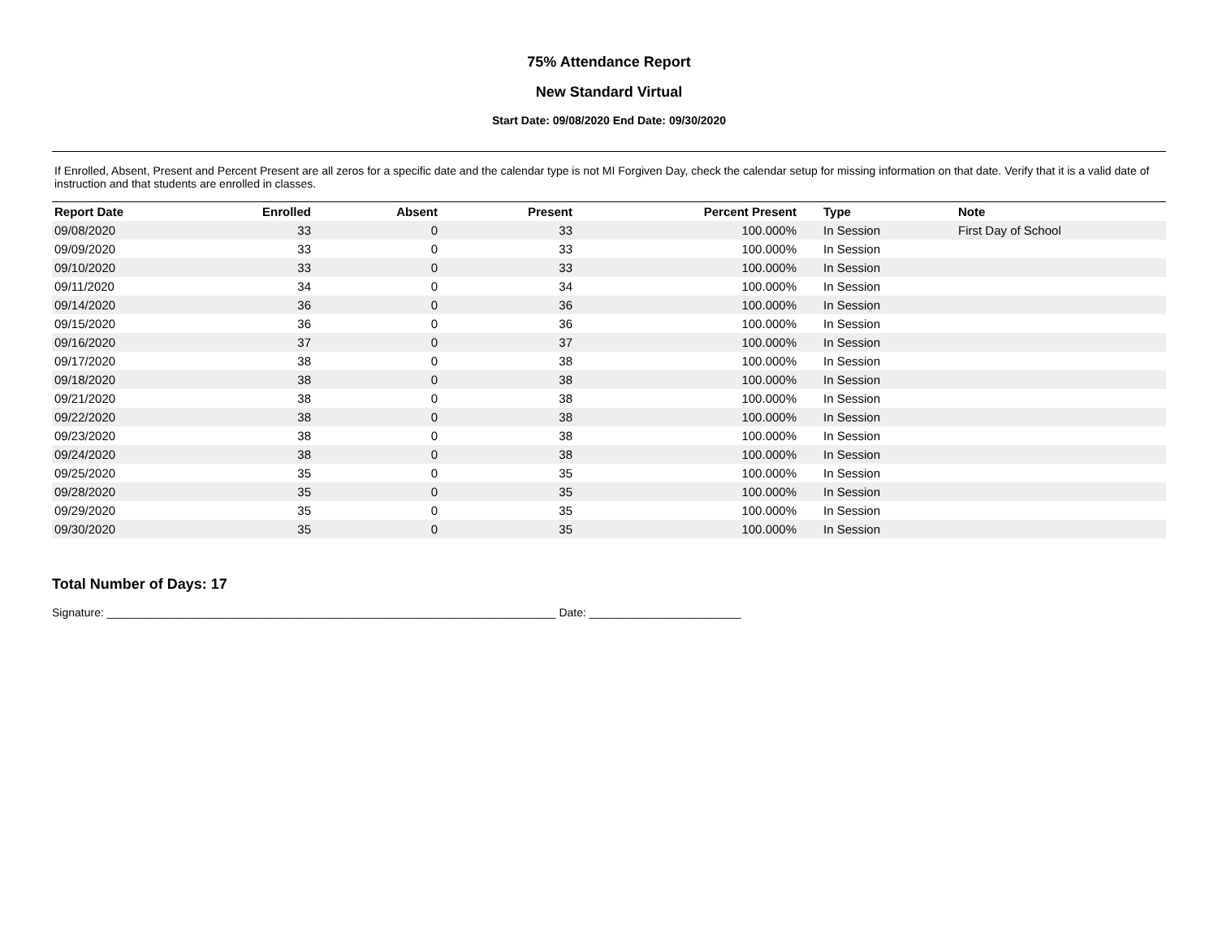75% Attendance Report
New Standard Virtual
Start Date: 09/08/2020 End Date: 09/30/2020
If Enrolled, Absent, Present and Percent Present are all zeros for a specific date and the calendar type is not MI Forgiven Day, check the calendar setup for missing information on that date. Verify that it is a valid date of instruction and that students are enrolled in classes.
| Report Date | Enrolled | Absent | Present | Percent Present | Type | Note |
| --- | --- | --- | --- | --- | --- | --- |
| 09/08/2020 | 33 | 0 | 33 | 100.000% | In Session | First Day of School |
| 09/09/2020 | 33 | 0 | 33 | 100.000% | In Session | |
| 09/10/2020 | 33 | 0 | 33 | 100.000% | In Session | |
| 09/11/2020 | 34 | 0 | 34 | 100.000% | In Session | |
| 09/14/2020 | 36 | 0 | 36 | 100.000% | In Session | |
| 09/15/2020 | 36 | 0 | 36 | 100.000% | In Session | |
| 09/16/2020 | 37 | 0 | 37 | 100.000% | In Session | |
| 09/17/2020 | 38 | 0 | 38 | 100.000% | In Session | |
| 09/18/2020 | 38 | 0 | 38 | 100.000% | In Session | |
| 09/21/2020 | 38 | 0 | 38 | 100.000% | In Session | |
| 09/22/2020 | 38 | 0 | 38 | 100.000% | In Session | |
| 09/23/2020 | 38 | 0 | 38 | 100.000% | In Session | |
| 09/24/2020 | 38 | 0 | 38 | 100.000% | In Session | |
| 09/25/2020 | 35 | 0 | 35 | 100.000% | In Session | |
| 09/28/2020 | 35 | 0 | 35 | 100.000% | In Session | |
| 09/29/2020 | 35 | 0 | 35 | 100.000% | In Session | |
| 09/30/2020 | 35 | 0 | 35 | 100.000% | In Session | |
Total Number of Days: 17
Signature: _______________________________________________________________________ Date: ________________________